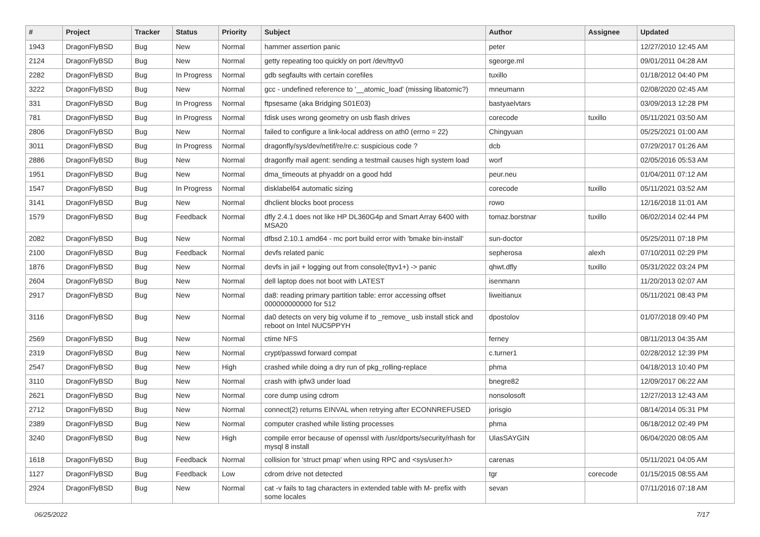| # | Project | Tracker | Status | Priority | Subject | Author | Assignee | Updated |
| --- | --- | --- | --- | --- | --- | --- | --- | --- |
| 1943 | DragonFlyBSD | Bug | New | Normal | hammer assertion panic | peter | | 12/27/2010 12:45 AM |
| 2124 | DragonFlyBSD | Bug | New | Normal | getty repeating too quickly on port /dev/ttyv0 | sgeorge.ml | | 09/01/2011 04:28 AM |
| 2282 | DragonFlyBSD | Bug | In Progress | Normal | gdb segfaults with certain corefiles | tuxillo | | 01/18/2012 04:40 PM |
| 3222 | DragonFlyBSD | Bug | New | Normal | gcc - undefined reference to '__atomic_load' (missing libatomic?) | mneumann | | 02/08/2020 02:45 AM |
| 331 | DragonFlyBSD | Bug | In Progress | Normal | ftpsesame (aka Bridging S01E03) | bastyaelvtars | | 03/09/2013 12:28 PM |
| 781 | DragonFlyBSD | Bug | In Progress | Normal | fdisk uses wrong geometry on usb flash drives | corecode | tuxillo | 05/11/2021 03:50 AM |
| 2806 | DragonFlyBSD | Bug | New | Normal | failed to configure a link-local address on ath0 (errno = 22) | Chingyuan | | 05/25/2021 01:00 AM |
| 3011 | DragonFlyBSD | Bug | In Progress | Normal | dragonfly/sys/dev/netif/re/re.c: suspicious code ? | dcb | | 07/29/2017 01:26 AM |
| 2886 | DragonFlyBSD | Bug | New | Normal | dragonfly mail agent: sending a testmail causes high system load | worf | | 02/05/2016 05:53 AM |
| 1951 | DragonFlyBSD | Bug | New | Normal | dma_timeouts at phyaddr on a good hdd | peur.neu | | 01/04/2011 07:12 AM |
| 1547 | DragonFlyBSD | Bug | In Progress | Normal | disklabel64 automatic sizing | corecode | tuxillo | 05/11/2021 03:52 AM |
| 3141 | DragonFlyBSD | Bug | New | Normal | dhclient blocks boot process | rowo | | 12/16/2018 11:01 AM |
| 1579 | DragonFlyBSD | Bug | Feedback | Normal | dfly 2.4.1 does not like HP DL360G4p and Smart Array 6400 with MSA20 | tomaz.borstnar | tuxillo | 06/02/2014 02:44 PM |
| 2082 | DragonFlyBSD | Bug | New | Normal | dfbsd 2.10.1 amd64 - mc port build error with 'bmake bin-install' | sun-doctor | | 05/25/2011 07:18 PM |
| 2100 | DragonFlyBSD | Bug | Feedback | Normal | devfs related panic | sepherosa | alexh | 07/10/2011 02:29 PM |
| 1876 | DragonFlyBSD | Bug | New | Normal | devfs in jail + logging out from console(ttyv1+) -> panic | qhwt.dfly | tuxillo | 05/31/2022 03:24 PM |
| 2604 | DragonFlyBSD | Bug | New | Normal | dell laptop does not boot with LATEST | isenmann | | 11/20/2013 02:07 AM |
| 2917 | DragonFlyBSD | Bug | New | Normal | da8: reading primary partition table: error accessing offset 000000000000 for 512 | liweitianux | | 05/11/2021 08:43 PM |
| 3116 | DragonFlyBSD | Bug | New | Normal | da0 detects on very big volume if to _remove_ usb install stick and reboot on Intel NUC5PPYH | dpostolov | | 01/07/2018 09:40 PM |
| 2569 | DragonFlyBSD | Bug | New | Normal | ctime NFS | ferney | | 08/11/2013 04:35 AM |
| 2319 | DragonFlyBSD | Bug | New | Normal | crypt/passwd forward compat | c.turner1 | | 02/28/2012 12:39 PM |
| 2547 | DragonFlyBSD | Bug | New | High | crashed while doing a dry run of pkg_rolling-replace | phma | | 04/18/2013 10:40 PM |
| 3110 | DragonFlyBSD | Bug | New | Normal | crash with ipfw3 under load | bnegre82 | | 12/09/2017 06:22 AM |
| 2621 | DragonFlyBSD | Bug | New | Normal | core dump using cdrom | nonsolosoft | | 12/27/2013 12:43 AM |
| 2712 | DragonFlyBSD | Bug | New | Normal | connect(2) returns EINVAL when retrying after ECONNREFUSED | jorisgio | | 08/14/2014 05:31 PM |
| 2389 | DragonFlyBSD | Bug | New | Normal | computer crashed while listing processes | phma | | 06/18/2012 02:49 PM |
| 3240 | DragonFlyBSD | Bug | New | High | compile error because of openssl with /usr/dports/security/rhash for mysql 8 install | UlasSAYGIN | | 06/04/2020 08:05 AM |
| 1618 | DragonFlyBSD | Bug | Feedback | Normal | collision for 'struct pmap' when using RPC and <sys/user.h> | carenas | | 05/11/2021 04:05 AM |
| 1127 | DragonFlyBSD | Bug | Feedback | Low | cdrom drive not detected | tgr | corecode | 01/15/2015 08:55 AM |
| 2924 | DragonFlyBSD | Bug | New | Normal | cat -v fails to tag characters in extended table with M- prefix with some locales | sevan | | 07/11/2016 07:18 AM |
06/25/2022 7/17